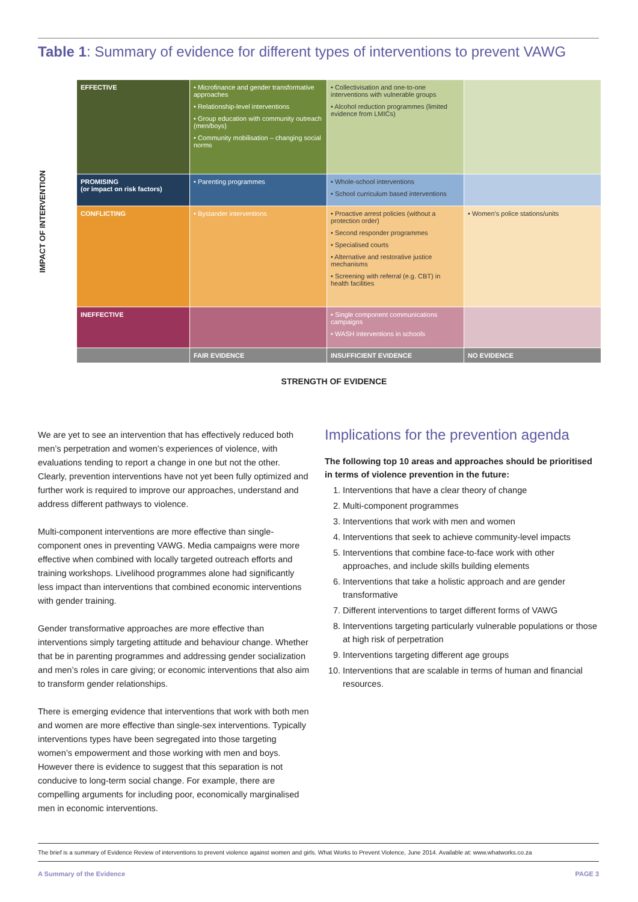Table 1: Summary of evidence for different types of interventions to prevent VAWG
IMPACT OF INTERVENTION
| EFFECTIVE | • Microfinance and gender transformative approaches • Relationship-level interventions • Group education with community outreach (men/boys) • Community mobilisation – changing social norms | • Collectivisation and one-to-one interventions with vulnerable groups • Alcohol reduction programmes (limited evidence from LMICs) | |
| PROMISING (or impact on risk factors) | • Parenting programmes | • Whole-school interventions • School curriculum based interventions | |
| CONFLICTING | • Bystander interventions | • Proactive arrest policies (without a protection order) • Second responder programmes • Specialised courts • Alternative and restorative justice mechanisms • Screening with referral (e.g. CBT) in health facilities | • Women's police stations/units |
| INEFFECTIVE | | • Single component communications campaigns • WASH interventions in schools | |
| | FAIR EVIDENCE | INSUFFICIENT EVIDENCE | NO EVIDENCE |
STRENGTH OF EVIDENCE
We are yet to see an intervention that has effectively reduced both men’s perpetration and women’s experiences of violence, with evaluations tending to report a change in one but not the other. Clearly, prevention interventions have not yet been fully optimized and further work is required to improve our approaches, understand and address different pathways to violence.
Multi-component interventions are more effective than single-component ones in preventing VAWG. Media campaigns were more effective when combined with locally targeted outreach efforts and training workshops. Livelihood programmes alone had significantly less impact than interventions that combined economic interventions with gender training.
Gender transformative approaches are more effective than interventions simply targeting attitude and behaviour change. Whether that be in parenting programmes and addressing gender socialization and men’s roles in care giving; or economic interventions that also aim to transform gender relationships.
There is emerging evidence that interventions that work with both men and women are more effective than single-sex interventions. Typically interventions types have been segregated into those targeting women’s empowerment and those working with men and boys. However there is evidence to suggest that this separation is not conducive to long-term social change. For example, there are compelling arguments for including poor, economically marginalised men in economic interventions.
Implications for the prevention agenda
The following top 10 areas and approaches should be prioritised in terms of violence prevention in the future:
1. Interventions that have a clear theory of change
2. Multi-component programmes
3. Interventions that work with men and women
4. Interventions that seek to achieve community-level impacts
5. Interventions that combine face-to-face work with other approaches, and include skills building elements
6. Interventions that take a holistic approach and are gender transformative
7. Different interventions to target different forms of VAWG
8. Interventions targeting particularly vulnerable populations or those at high risk of perpetration
9. Interventions targeting different age groups
10. Interventions that are scalable in terms of human and financial resources.
The brief is a summary of Evidence Review of interventions to prevent violence against women and girls. What Works to Prevent Violence, June 2014. Available at: www.whatworks.co.za
A Summary of the Evidence PAGE 3